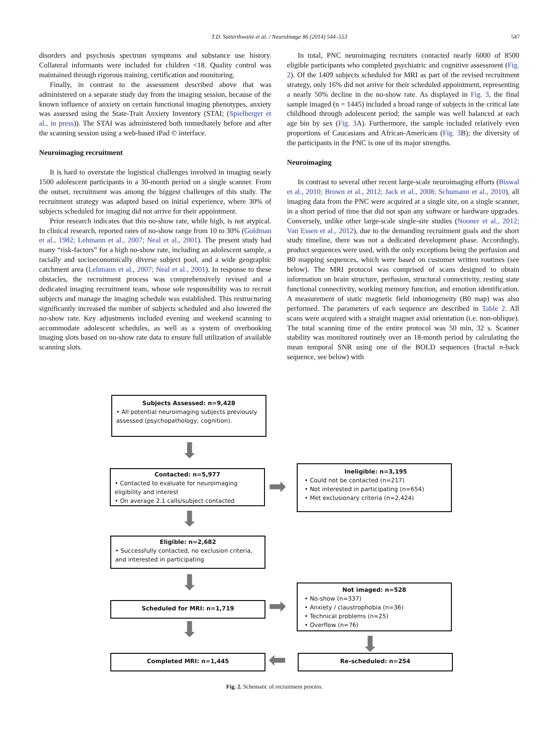T.D. Satterthwaite et al. / NeuroImage 86 (2014) 544–553 547
disorders and psychosis spectrum symptoms and substance use history. Collateral informants were included for children <18. Quality control was maintained through rigorous training, certification and monitoring.
Finally, in contrast to the assessment described above that was administered on a separate study day from the imaging session, because of the known influence of anxiety on certain functional imaging phenotypes, anxiety was assessed using the State-Trait Anxiety Inventory (STAI; (Spielberger et al., in press)). The STAI was administered both immediately before and after the scanning session using a web-based iPad © interface.
Neuroimaging recruitment
It is hard to overstate the logistical challenges involved in imaging nearly 1500 adolescent participants in a 30-month period on a single scanner. From the outset, recruitment was among the biggest challenges of this study. The recruitment strategy was adapted based on initial experience, where 30% of subjects scheduled for imaging did not arrive for their appointment.
Prior research indicates that this no-show rate, while high, is not atypical. In clinical research, reported rates of no-show range from 10 to 30% (Goldman et al., 1982; Lehmann et al., 2007; Neal et al., 2001). The present study had many “risk-factors” for a high no-show rate, including an adolescent sample, a racially and socioeconomically diverse subject pool, and a wide geographic catchment area (Lehmann et al., 2007; Neal et al., 2001). In response to these obstacles, the recruitment process was comprehensively revised and a dedicated imaging recruitment team, whose sole responsibility was to recruit subjects and manage the imaging schedule was established. This restructuring significantly increased the number of subjects scheduled and also lowered the no-show rate. Key adjustments included evening and weekend scanning to accommodate adolescent schedules, as well as a system of overbooking imaging slots based on no-show rate data to ensure full utilization of available scanning slots.
In total, PNC neuroimaging recruiters contacted nearly 6000 of 8500 eligible participants who completed psychiatric and cognitive assessment (Fig. 2). Of the 1409 subjects scheduled for MRI as part of the revised recruitment strategy, only 16% did not arrive for their scheduled appointment, representing a nearly 50% decline in the no-show rate. As displayed in Fig. 3, the final sample imaged (n = 1445) included a broad range of subjects in the critical late childhood through adolescent period; the sample was well balanced at each age bin by sex (Fig. 3 A). Furthermore, the sample included relatively even proportions of Caucasians and African-Americans (Fig. 3 B); the diversity of the participants in the PNC is one of its major strengths.
Neuroimaging
In contrast to several other recent large-scale neuroimaging efforts (Biswal et al., 2010; Brown et al., 2012; Jack et al., 2008; Schumann et al., 2010), all imaging data from the PNC were acquired at a single site, on a single scanner, in a short period of time that did not span any software or hardware upgrades. Conversely, unlike other large-scale single-site studies (Nooner et al., 2012; Van Essen et al., 2012), due to the demanding recruitment goals and the short study timeline, there was not a dedicated development phase. Accordingly, product sequences were used, with the only exceptions being the perfusion and B0 mapping sequences, which were based on customer written routines (see below). The MRI protocol was comprised of scans designed to obtain information on brain structure, perfusion, structural connectivity, resting state functional connectivity, working memory function, and emotion identification. A measurement of static magnetic field inhomogeneity (B0 map) was also performed. The parameters of each sequence are described in Table 2. All scans were acquired with a straight magnet axial orientation (i.e. non-oblique). The total scanning time of the entire protocol was 50 min, 32 s. Scanner stability was monitored routinely over an 18-month period by calculating the mean temporal SNR using one of the BOLD sequences (fractal n-back sequence, see below) with
Subjects Assessed: n=9,428
• All potential neuroimaging subjects previously assessed (psychopathology, cognition).
⬇
Contacted: n=5,977
• Contacted to evaluate for neuroimaging eligibility and interest
• On average 2.1 calls/subject contacted
➡
Ineligible: n=3,195
• Could not be contacted (n=217)
• Not interested in participating (n=654)
• Met exclusionary criteria (n=2,424)
⬇
Eligible: n=2,682
• Successfully contacted, no exclusion criteria, and interested in participating
⬇
Scheduled for MRI: n=1,719 ➡
Not imaged: n=528
• No-show (n=337)
• Anxiety / claustrophobia (n=36)
• Technical problems (n=25)
• Overflow (n=76)
⬇
⬇
Completed MRI: n=1,445 ⬅ Re-scheduled: n=254
Fig. 2. Schematic of recruitment process.